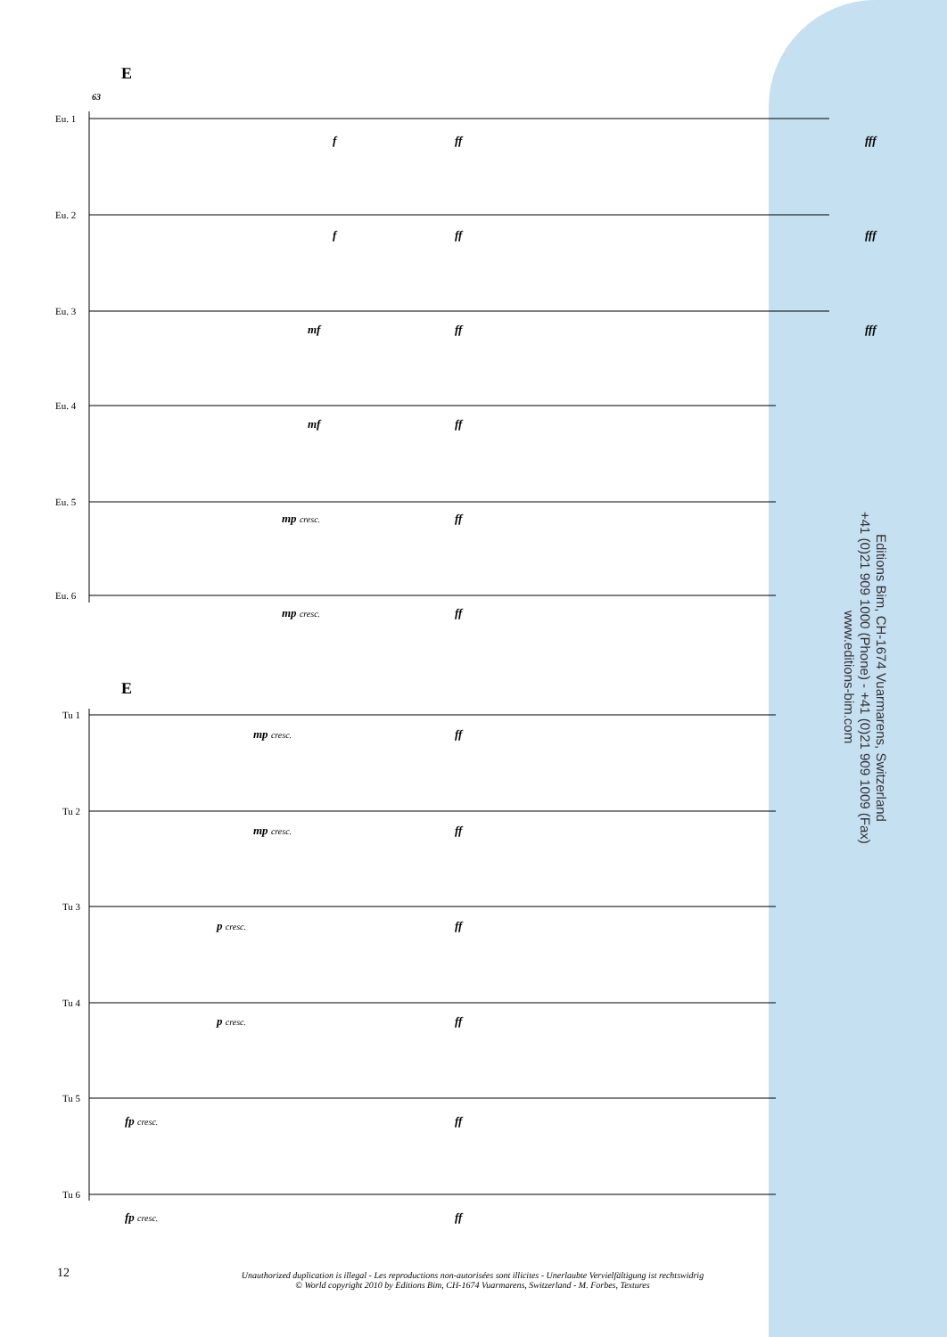E
E
63
Eu. 1
Eu. 2
Eu. 3
Eu. 4
Eu. 5
Eu. 6
Tu 1
Tu 2
Tu 3
Tu 4
Tu 5
Tu 6
f
ff
fff
f
ff
fff
mf
ff
fff
mf
ff
mp cresc.
ff
mp cresc.
ff
mp cresc.
ff
mp cresc.
ff
p cresc.
ff
p cresc.
ff
fp cresc.
ff
fp cresc.
ff
Editions Bim, CH-1674 Vuarmarens, Switzerland
+41 (0)21 909 1000 (Phone) - +41 (0)21 909 1009 (Fax)
www.editions-bim.com
12
Unauthorized duplication is illegal - Les reproductions non-autorisées sont illicites - Unerlaubte Vervielfältigung ist rechtswidrig
© World copyright 2010 by Editions Bim, CH-1674 Vuarmarens, Switzerland - M. Forbes, Textures